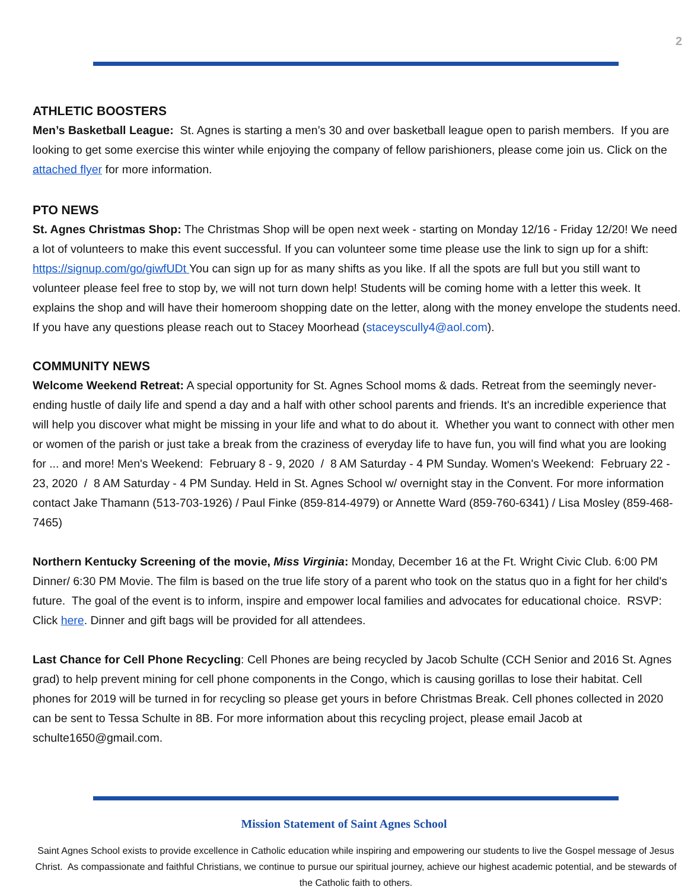2
ATHLETIC BOOSTERS
Men’s Basketball League: St. Agnes is starting a men’s 30 and over basketball league open to parish members. If you are looking to get some exercise this winter while enjoying the company of fellow parishioners, please come join us. Click on the attached flyer for more information.
PTO NEWS
St. Agnes Christmas Shop: The Christmas Shop will be open next week - starting on Monday 12/16 - Friday 12/20! We need a lot of volunteers to make this event successful. If you can volunteer some time please use the link to sign up for a shift: https://signup.com/go/giwfUDt You can sign up for as many shifts as you like. If all the spots are full but you still want to volunteer please feel free to stop by, we will not turn down help! Students will be coming home with a letter this week. It explains the shop and will have their homeroom shopping date on the letter, along with the money envelope the students need. If you have any questions please reach out to Stacey Moorhead (staceyscully4@aol.com).
COMMUNITY NEWS
Welcome Weekend Retreat: A special opportunity for St. Agnes School moms & dads. Retreat from the seemingly never-ending hustle of daily life and spend a day and a half with other school parents and friends. It's an incredible experience that will help you discover what might be missing in your life and what to do about it. Whether you want to connect with other men or women of the parish or just take a break from the craziness of everyday life to have fun, you will find what you are looking for ... and more! Men's Weekend: February 8 - 9, 2020 / 8 AM Saturday - 4 PM Sunday. Women's Weekend: February 22 - 23, 2020 / 8 AM Saturday - 4 PM Sunday. Held in St. Agnes School w/ overnight stay in the Convent. For more information contact Jake Thamann (513-703-1926) / Paul Finke (859-814-4979) or Annette Ward (859-760-6341) / Lisa Mosley (859-468-7465)
Northern Kentucky Screening of the movie, Miss Virginia: Monday, December 16 at the Ft. Wright Civic Club. 6:00 PM Dinner/ 6:30 PM Movie. The film is based on the true life story of a parent who took on the status quo in a fight for her child's future. The goal of the event is to inform, inspire and empower local families and advocates for educational choice. RSVP: Click here. Dinner and gift bags will be provided for all attendees.
Last Chance for Cell Phone Recycling: Cell Phones are being recycled by Jacob Schulte (CCH Senior and 2016 St. Agnes grad) to help prevent mining for cell phone components in the Congo, which is causing gorillas to lose their habitat. Cell phones for 2019 will be turned in for recycling so please get yours in before Christmas Break. Cell phones collected in 2020 can be sent to Tessa Schulte in 8B. For more information about this recycling project, please email Jacob at schulte1650@gmail.com.
Mission Statement of Saint Agnes School
Saint Agnes School exists to provide excellence in Catholic education while inspiring and empowering our students to live the Gospel message of Jesus Christ. As compassionate and faithful Christians, we continue to pursue our spiritual journey, achieve our highest academic potential, and be stewards of the Catholic faith to others.